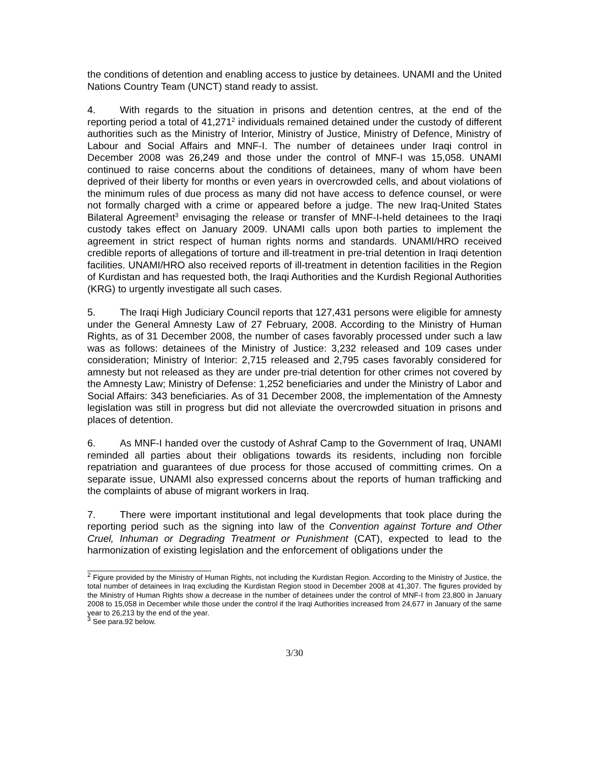the conditions of detention and enabling access to justice by detainees. UNAMI and the United Nations Country Team (UNCT) stand ready to assist.
4. With regards to the situation in prisons and detention centres, at the end of the reporting period a total of 41,271<sup>2</sup> individuals remained detained under the custody of different authorities such as the Ministry of Interior, Ministry of Justice, Ministry of Defence, Ministry of Labour and Social Affairs and MNF-I. The number of detainees under Iraqi control in December 2008 was 26,249 and those under the control of MNF-I was 15,058. UNAMI continued to raise concerns about the conditions of detainees, many of whom have been deprived of their liberty for months or even years in overcrowded cells, and about violations of the minimum rules of due process as many did not have access to defence counsel, or were not formally charged with a crime or appeared before a judge. The new Iraq-United States Bilateral Agreement<sup>3</sup> envisaging the release or transfer of MNF-I-held detainees to the Iraqi custody takes effect on January 2009. UNAMI calls upon both parties to implement the agreement in strict respect of human rights norms and standards. UNAMI/HRO received credible reports of allegations of torture and ill-treatment in pre-trial detention in Iraqi detention facilities. UNAMI/HRO also received reports of ill-treatment in detention facilities in the Region of Kurdistan and has requested both, the Iraqi Authorities and the Kurdish Regional Authorities (KRG) to urgently investigate all such cases.
5. The Iraqi High Judiciary Council reports that 127,431 persons were eligible for amnesty under the General Amnesty Law of 27 February, 2008. According to the Ministry of Human Rights, as of 31 December 2008, the number of cases favorably processed under such a law was as follows: detainees of the Ministry of Justice: 3,232 released and 109 cases under consideration; Ministry of Interior: 2,715 released and 2,795 cases favorably considered for amnesty but not released as they are under pre-trial detention for other crimes not covered by the Amnesty Law; Ministry of Defense: 1,252 beneficiaries and under the Ministry of Labor and Social Affairs: 343 beneficiaries. As of 31 December 2008, the implementation of the Amnesty legislation was still in progress but did not alleviate the overcrowded situation in prisons and places of detention.
6. As MNF-I handed over the custody of Ashraf Camp to the Government of Iraq, UNAMI reminded all parties about their obligations towards its residents, including non forcible repatriation and guarantees of due process for those accused of committing crimes. On a separate issue, UNAMI also expressed concerns about the reports of human trafficking and the complaints of abuse of migrant workers in Iraq.
7. There were important institutional and legal developments that took place during the reporting period such as the signing into law of the Convention against Torture and Other Cruel, Inhuman or Degrading Treatment or Punishment (CAT), expected to lead to the harmonization of existing legislation and the enforcement of obligations under the
<sup>2</sup> Figure provided by the Ministry of Human Rights, not including the Kurdistan Region. According to the Ministry of Justice, the total number of detainees in Iraq excluding the Kurdistan Region stood in December 2008 at 41,307. The figures provided by the Ministry of Human Rights show a decrease in the number of detainees under the control of MNF-I from 23,800 in January 2008 to 15,058 in December while those under the control if the Iraqi Authorities increased from 24,677 in January of the same year to 26,213 by the end of the year.
<sup>3</sup> See para.92 below.
3/30